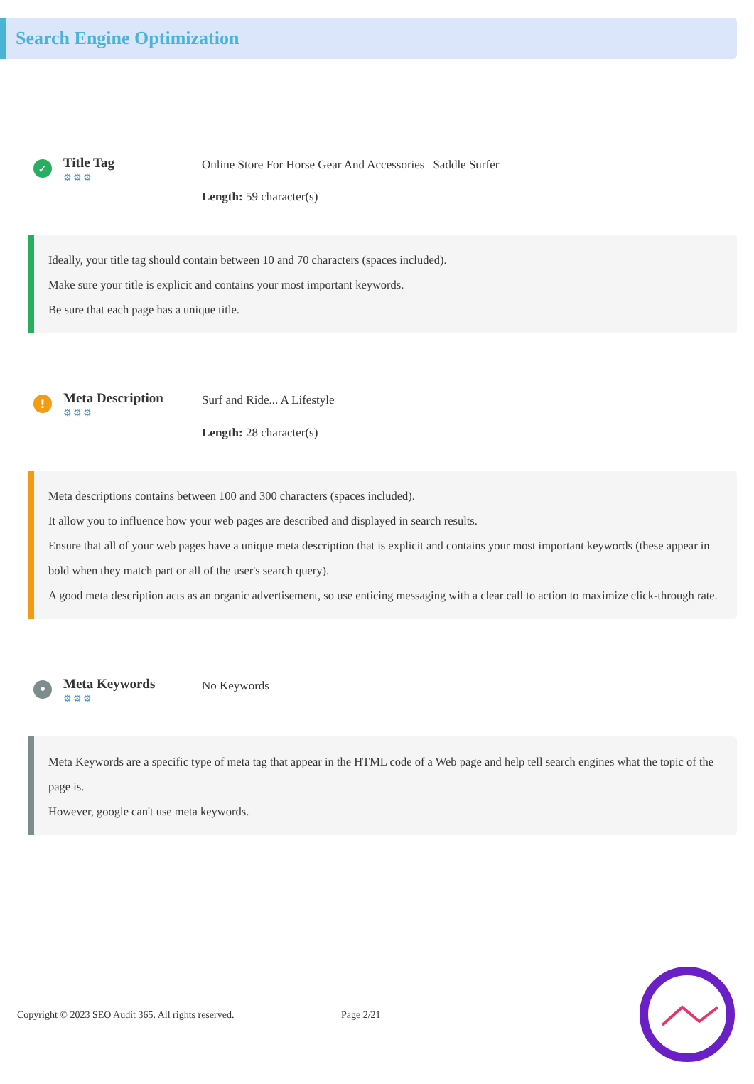Search Engine Optimization
✓
Title Tag
⚙⚙⚙
Online Store For Horse Gear And Accessories | Saddle Surfer
Length: 59 character(s)
Ideally, your title tag should contain between 10 and 70 characters (spaces included).
Make sure your title is explicit and contains your most important keywords.
Be sure that each page has a unique title.
!
Meta Description
⚙⚙⚙
Surf and Ride... A Lifestyle
Length: 28 character(s)
Meta descriptions contains between 100 and 300 characters (spaces included).
It allow you to influence how your web pages are described and displayed in search results.
Ensure that all of your web pages have a unique meta description that is explicit and contains your most important keywords (these appear in bold when they match part or all of the user's search query).
A good meta description acts as an organic advertisement, so use enticing messaging with a clear call to action to maximize click-through rate.
•
Meta Keywords
⚙⚙⚙
No Keywords
Meta Keywords are a specific type of meta tag that appear in the HTML code of a Web page and help tell search engines what the topic of the page is.
However, google can't use meta keywords.
Copyright © 2023 SEO Audit 365. All rights reserved.
Page 2/21